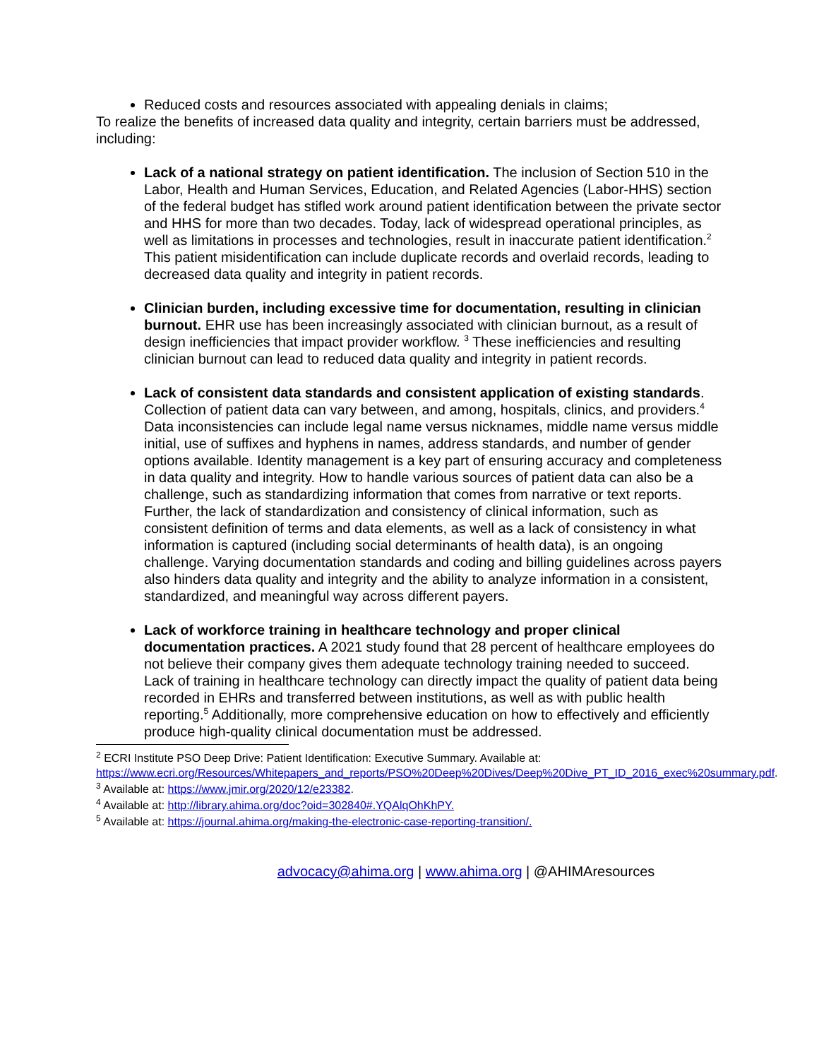Reduced costs and resources associated with appealing denials in claims;
To realize the benefits of increased data quality and integrity, certain barriers must be addressed, including:
Lack of a national strategy on patient identification. The inclusion of Section 510 in the Labor, Health and Human Services, Education, and Related Agencies (Labor-HHS) section of the federal budget has stifled work around patient identification between the private sector and HHS for more than two decades. Today, lack of widespread operational principles, as well as limitations in processes and technologies, result in inaccurate patient identification.<sup>2</sup> This patient misidentification can include duplicate records and overlaid records, leading to decreased data quality and integrity in patient records.
Clinician burden, including excessive time for documentation, resulting in clinician burnout. EHR use has been increasingly associated with clinician burnout, as a result of design inefficiencies that impact provider workflow. <sup>3</sup> These inefficiencies and resulting clinician burnout can lead to reduced data quality and integrity in patient records.
Lack of consistent data standards and consistent application of existing standards. Collection of patient data can vary between, and among, hospitals, clinics, and providers.<sup>4</sup> Data inconsistencies can include legal name versus nicknames, middle name versus middle initial, use of suffixes and hyphens in names, address standards, and number of gender options available. Identity management is a key part of ensuring accuracy and completeness in data quality and integrity. How to handle various sources of patient data can also be a challenge, such as standardizing information that comes from narrative or text reports. Further, the lack of standardization and consistency of clinical information, such as consistent definition of terms and data elements, as well as a lack of consistency in what information is captured (including social determinants of health data), is an ongoing challenge. Varying documentation standards and coding and billing guidelines across payers also hinders data quality and integrity and the ability to analyze information in a consistent, standardized, and meaningful way across different payers.
Lack of workforce training in healthcare technology and proper clinical documentation practices. A 2021 study found that 28 percent of healthcare employees do not believe their company gives them adequate technology training needed to succeed. Lack of training in healthcare technology can directly impact the quality of patient data being recorded in EHRs and transferred between institutions, as well as with public health reporting.<sup>5</sup> Additionally, more comprehensive education on how to effectively and efficiently produce high-quality clinical documentation must be addressed.
<sup>2</sup> ECRI Institute PSO Deep Drive: Patient Identification: Executive Summary. Available at: https://www.ecri.org/Resources/Whitepapers_and_reports/PSO%20Deep%20Dives/Deep%20Dive_PT_ID_2016_exec%20summary.pdf.
<sup>3</sup> Available at: https://www.jmir.org/2020/12/e23382.
<sup>4</sup> Available at: http://library.ahima.org/doc?oid=302840#.YQAlqOhKhPY.
<sup>5</sup> Available at: https://journal.ahima.org/making-the-electronic-case-reporting-transition/.
advocacy@ahima.org | www.ahima.org | @AHIMAresources